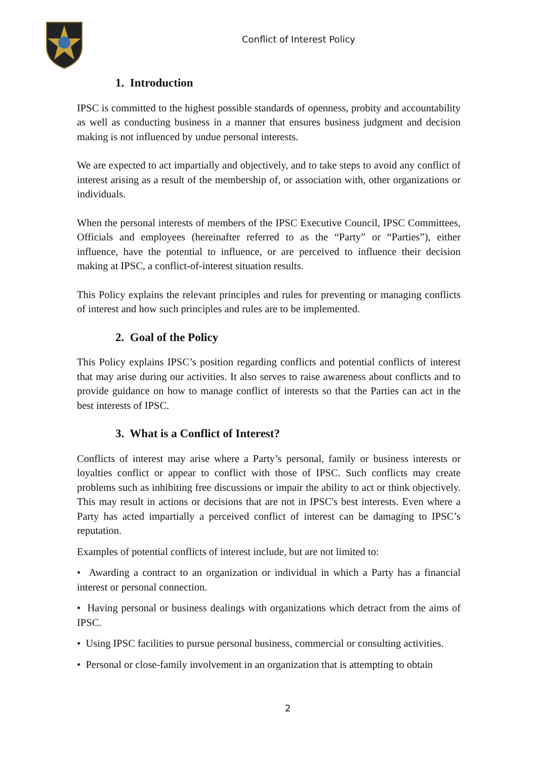Conflict of Interest Policy
1. Introduction
IPSC is committed to the highest possible standards of openness, probity and accountability as well as conducting business in a manner that ensures business judgment and decision making is not influenced by undue personal interests.
We are expected to act impartially and objectively, and to take steps to avoid any conflict of interest arising as a result of the membership of, or association with, other organizations or individuals.
When the personal interests of members of the IPSC Executive Council, IPSC Committees, Officials and employees (hereinafter referred to as the “Party” or “Parties”), either influence, have the potential to influence, or are perceived to influence their decision making at IPSC, a conflict-of-interest situation results.
This Policy explains the relevant principles and rules for preventing or managing conflicts of interest and how such principles and rules are to be implemented.
2. Goal of the Policy
This Policy explains IPSC’s position regarding conflicts and potential conflicts of interest that may arise during our activities. It also serves to raise awareness about conflicts and to provide guidance on how to manage conflict of interests so that the Parties can act in the best interests of IPSC.
3. What is a Conflict of Interest?
Conflicts of interest may arise where a Party’s personal, family or business interests or loyalties conflict or appear to conflict with those of IPSC. Such conflicts may create problems such as inhibiting free discussions or impair the ability to act or think objectively. This may result in actions or decisions that are not in IPSC's best interests. Even where a Party has acted impartially a perceived conflict of interest can be damaging to IPSC’s reputation.
Examples of potential conflicts of interest include, but are not limited to:
• Awarding a contract to an organization or individual in which a Party has a financial interest or personal connection.
• Having personal or business dealings with organizations which detract from the aims of IPSC.
• Using IPSC facilities to pursue personal business, commercial or consulting activities.
• Personal or close-family involvement in an organization that is attempting to obtain
2